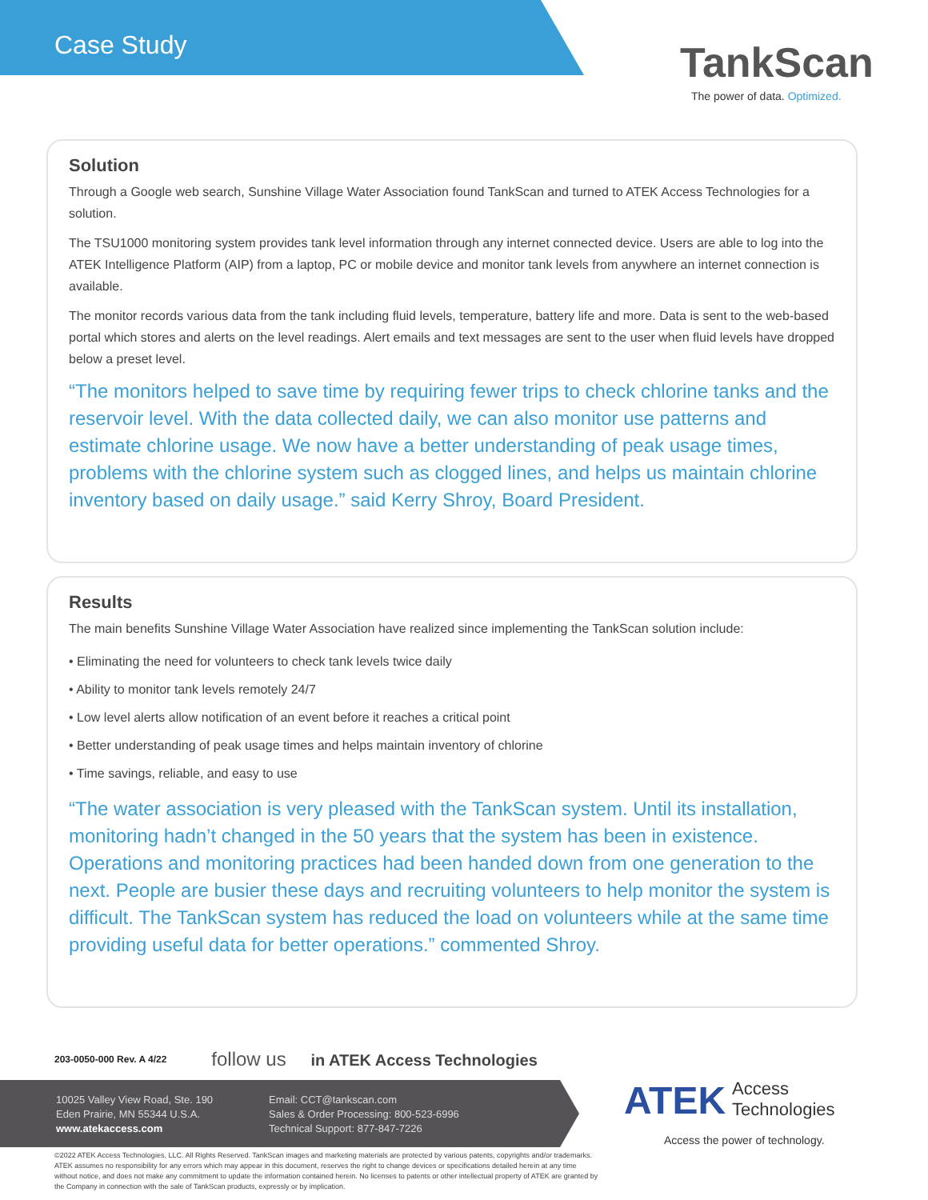Case Study TankScan
The power of data. Optimized.
Solution
Through a Google web search, Sunshine Village Water Association found TankScan and turned to ATEK Access Technologies for a solution.
The TSU1000 monitoring system provides tank level information through any internet connected device. Users are able to log into the ATEK Intelligence Platform (AIP) from a laptop, PC or mobile device and monitor tank levels from anywhere an internet connection is available.
The monitor records various data from the tank including fluid levels, temperature, battery life and more. Data is sent to the web-based portal which stores and alerts on the level readings. Alert emails and text messages are sent to the user when fluid levels have dropped below a preset level.
“The monitors helped to save time by requiring fewer trips to check chlorine tanks and the reservoir level. With the data collected daily, we can also monitor use patterns and estimate chlorine usage. We now have a better understanding of peak usage times, problems with the chlorine system such as clogged lines, and helps us maintain chlorine inventory based on daily usage.” said Kerry Shroy, Board President.
Results
The main benefits Sunshine Village Water Association have realized since implementing the TankScan solution include:
• Eliminating the need for volunteers to check tank levels twice daily
• Ability to monitor tank levels remotely 24/7
• Low level alerts allow notification of an event before it reaches a critical point
• Better understanding of peak usage times and helps maintain inventory of chlorine
• Time savings, reliable, and easy to use
“The water association is very pleased with the TankScan system. Until its installation, monitoring hadn’t changed in the 50 years that the system has been in existence. Operations and monitoring practices had been handed down from one generation to the next. People are busier these days and recruiting volunteers to help monitor the system is difficult. The TankScan system has reduced the load on volunteers while at the same time providing useful data for better operations.” commented Shroy.
203-0050-000 Rev. A 4/22 follow us in ATEK Access Technologies
10025 Valley View Road, Ste. 190
Eden Prairie, MN 55344 U.S.A.
www.atekaccess.com
Email: CCT@tankscan.com
Sales & Order Processing: 800-523-6996
Technical Support: 877-847-7226
©2022 ATEK Access Technologies, LLC. All Rights Reserved. TankScan images and marketing materials are protected by various patents, copyrights and/or trademarks. ATEK assumes no responsibility for any errors which may appear in this document, reserves the right to change devices or specifications detailed herein at any time without notice, and does not make any commitment to update the information contained herein. No licenses to patents or other intellectual property of ATEK are granted by the Company in connection with the sale of TankScan products, expressly or by implication.
ATEK Access
Technologies
Access the power of technology.